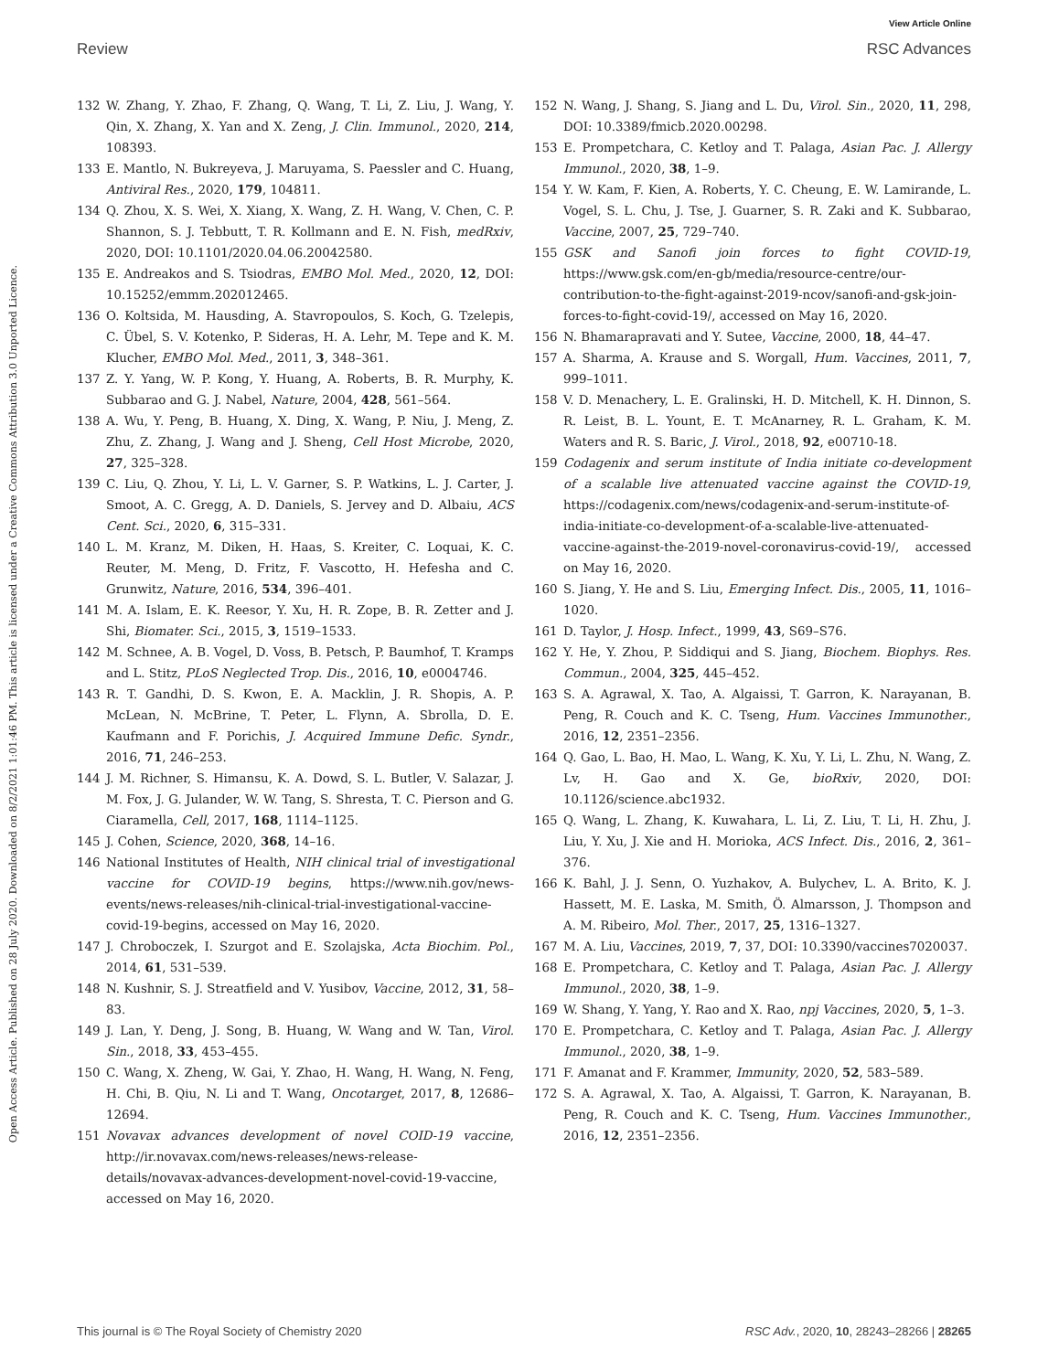View Article Online
Review RSC Advances
Open Access Article. Published on 28 July 2020. Downloaded on 8/2/2021 1:01:46 PM. This article is licensed under a Creative Commons Attribution 3.0 Unported Licence.
132 W. Zhang, Y. Zhao, F. Zhang, Q. Wang, T. Li, Z. Liu, J. Wang, Y. Qin, X. Zhang, X. Yan and X. Zeng, J. Clin. Immunol., 2020, 214, 108393.
133 E. Mantlo, N. Bukreyeva, J. Maruyama, S. Paessler and C. Huang, Antiviral Res., 2020, 179, 104811.
134 Q. Zhou, X. S. Wei, X. Xiang, X. Wang, Z. H. Wang, V. Chen, C. P. Shannon, S. J. Tebbutt, T. R. Kollmann and E. N. Fish, medRxiv, 2020, DOI: 10.1101/2020.04.06.20042580.
135 E. Andreakos and S. Tsiodras, EMBO Mol. Med., 2020, 12, DOI: 10.15252/emmm.202012465.
136 O. Koltsida, M. Hausding, A. Stavropoulos, S. Koch, G. Tzelepis, C. Übel, S. V. Kotenko, P. Sideras, H. A. Lehr, M. Tepe and K. M. Klucher, EMBO Mol. Med., 2011, 3, 348–361.
137 Z. Y. Yang, W. P. Kong, Y. Huang, A. Roberts, B. R. Murphy, K. Subbarao and G. J. Nabel, Nature, 2004, 428, 561–564.
138 A. Wu, Y. Peng, B. Huang, X. Ding, X. Wang, P. Niu, J. Meng, Z. Zhu, Z. Zhang, J. Wang and J. Sheng, Cell Host Microbe, 2020, 27, 325–328.
139 C. Liu, Q. Zhou, Y. Li, L. V. Garner, S. P. Watkins, L. J. Carter, J. Smoot, A. C. Gregg, A. D. Daniels, S. Jervey and D. Albaiu, ACS Cent. Sci., 2020, 6, 315–331.
140 L. M. Kranz, M. Diken, H. Haas, S. Kreiter, C. Loquai, K. C. Reuter, M. Meng, D. Fritz, F. Vascotto, H. Hefesha and C. Grunwitz, Nature, 2016, 534, 396–401.
141 M. A. Islam, E. K. Reesor, Y. Xu, H. R. Zope, B. R. Zetter and J. Shi, Biomater. Sci., 2015, 3, 1519–1533.
142 M. Schnee, A. B. Vogel, D. Voss, B. Petsch, P. Baumhof, T. Kramps and L. Stitz, PLoS Neglected Trop. Dis., 2016, 10, e0004746.
143 R. T. Gandhi, D. S. Kwon, E. A. Macklin, J. R. Shopis, A. P. McLean, N. McBrine, T. Peter, L. Flynn, A. Sbrolla, D. E. Kaufmann and F. Porichis, J. Acquired Immune Defic. Syndr., 2016, 71, 246–253.
144 J. M. Richner, S. Himansu, K. A. Dowd, S. L. Butler, V. Salazar, J. M. Fox, J. G. Julander, W. W. Tang, S. Shresta, T. C. Pierson and G. Ciaramella, Cell, 2017, 168, 1114–1125.
145 J. Cohen, Science, 2020, 368, 14–16.
146 National Institutes of Health, NIH clinical trial of investigational vaccine for COVID-19 begins, https://www.nih.gov/news-events/news-releases/nih-clinical-trial-investigational-vaccine-covid-19-begins, accessed on May 16, 2020.
147 J. Chroboczek, I. Szurgot and E. Szolajska, Acta Biochim. Pol., 2014, 61, 531–539.
148 N. Kushnir, S. J. Streatfield and V. Yusibov, Vaccine, 2012, 31, 58–83.
149 J. Lan, Y. Deng, J. Song, B. Huang, W. Wang and W. Tan, Virol. Sin., 2018, 33, 453–455.
150 C. Wang, X. Zheng, W. Gai, Y. Zhao, H. Wang, H. Wang, N. Feng, H. Chi, B. Qiu, N. Li and T. Wang, Oncotarget, 2017, 8, 12686–12694.
151 Novavax advances development of novel COID-19 vaccine, http://ir.novavax.com/news-releases/news-release-details/novavax-advances-development-novel-covid-19-vaccine, accessed on May 16, 2020.
152 N. Wang, J. Shang, S. Jiang and L. Du, Virol. Sin., 2020, 11, 298, DOI: 10.3389/fmicb.2020.00298.
153 E. Prompetchara, C. Ketloy and T. Palaga, Asian Pac. J. Allergy Immunol., 2020, 38, 1–9.
154 Y. W. Kam, F. Kien, A. Roberts, Y. C. Cheung, E. W. Lamirande, L. Vogel, S. L. Chu, J. Tse, J. Guarner, S. R. Zaki and K. Subbarao, Vaccine, 2007, 25, 729–740.
155 GSK and Sanofi join forces to fight COVID-19, https://www.gsk.com/en-gb/media/resource-centre/our-contribution-to-the-fight-against-2019-ncov/sanofi-and-gsk-join-forces-to-fight-covid-19/, accessed on May 16, 2020.
156 N. Bhamarapravati and Y. Sutee, Vaccine, 2000, 18, 44–47.
157 A. Sharma, A. Krause and S. Worgall, Hum. Vaccines, 2011, 7, 999–1011.
158 V. D. Menachery, L. E. Gralinski, H. D. Mitchell, K. H. Dinnon, S. R. Leist, B. L. Yount, E. T. McAnarney, R. L. Graham, K. M. Waters and R. S. Baric, J. Virol., 2018, 92, e00710-18.
159 Codagenix and serum institute of India initiate co-development of a scalable live attenuated vaccine against the COVID-19, https://codagenix.com/news/codagenix-and-serum-institute-of-india-initiate-co-development-of-a-scalable-live-attenuated-vaccine-against-the-2019-novel-coronavirus-covid-19/, accessed on May 16, 2020.
160 S. Jiang, Y. He and S. Liu, Emerging Infect. Dis., 2005, 11, 1016–1020.
161 D. Taylor, J. Hosp. Infect., 1999, 43, S69–S76.
162 Y. He, Y. Zhou, P. Siddiqui and S. Jiang, Biochem. Biophys. Res. Commun., 2004, 325, 445–452.
163 S. A. Agrawal, X. Tao, A. Algaissi, T. Garron, K. Narayanan, B. Peng, R. Couch and K. C. Tseng, Hum. Vaccines Immunother., 2016, 12, 2351–2356.
164 Q. Gao, L. Bao, H. Mao, L. Wang, K. Xu, Y. Li, L. Zhu, N. Wang, Z. Lv, H. Gao and X. Ge, bioRxiv, 2020, DOI: 10.1126/science.abc1932.
165 Q. Wang, L. Zhang, K. Kuwahara, L. Li, Z. Liu, T. Li, H. Zhu, J. Liu, Y. Xu, J. Xie and H. Morioka, ACS Infect. Dis., 2016, 2, 361–376.
166 K. Bahl, J. J. Senn, O. Yuzhakov, A. Bulychev, L. A. Brito, K. J. Hassett, M. E. Laska, M. Smith, Ö. Almarsson, J. Thompson and A. M. Ribeiro, Mol. Ther., 2017, 25, 1316–1327.
167 M. A. Liu, Vaccines, 2019, 7, 37, DOI: 10.3390/vaccines7020037.
168 E. Prompetchara, C. Ketloy and T. Palaga, Asian Pac. J. Allergy Immunol., 2020, 38, 1–9.
169 W. Shang, Y. Yang, Y. Rao and X. Rao, npj Vaccines, 2020, 5, 1–3.
170 E. Prompetchara, C. Ketloy and T. Palaga, Asian Pac. J. Allergy Immunol., 2020, 38, 1–9.
171 F. Amanat and F. Krammer, Immunity, 2020, 52, 583–589.
172 S. A. Agrawal, X. Tao, A. Algaissi, T. Garron, K. Narayanan, B. Peng, R. Couch and K. C. Tseng, Hum. Vaccines Immunother., 2016, 12, 2351–2356.
This journal is © The Royal Society of Chemistry 2020 RSC Adv., 2020, 10, 28243–28266 | 28265